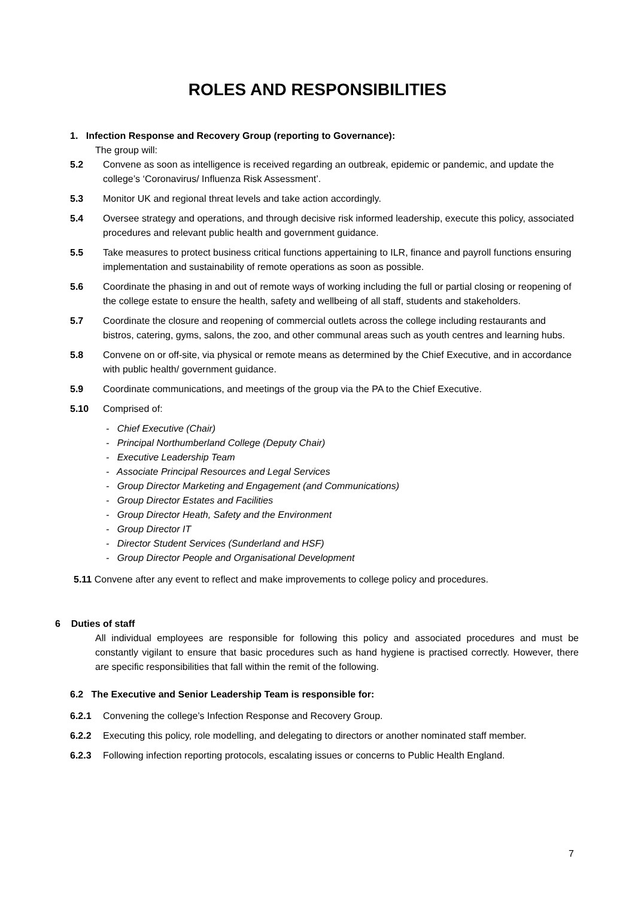ROLES AND RESPONSIBILITIES
1. Infection Response and Recovery Group (reporting to Governance):
The group will:
5.2 Convene as soon as intelligence is received regarding an outbreak, epidemic or pandemic, and update the college’s ‘Coronavirus/ Influenza Risk Assessment’.
5.3 Monitor UK and regional threat levels and take action accordingly.
5.4 Oversee strategy and operations, and through decisive risk informed leadership, execute this policy, associated procedures and relevant public health and government guidance.
5.5 Take measures to protect business critical functions appertaining to ILR, finance and payroll functions ensuring implementation and sustainability of remote operations as soon as possible.
5.6 Coordinate the phasing in and out of remote ways of working including the full or partial closing or reopening of the college estate to ensure the health, safety and wellbeing of all staff, students and stakeholders.
5.7 Coordinate the closure and reopening of commercial outlets across the college including restaurants and bistros, catering, gyms, salons, the zoo, and other communal areas such as youth centres and learning hubs.
5.8 Convene on or off-site, via physical or remote means as determined by the Chief Executive, and in accordance with public health/ government guidance.
5.9 Coordinate communications, and meetings of the group via the PA to the Chief Executive.
5.10 Comprised of:
- Chief Executive (Chair)
- Principal Northumberland College (Deputy Chair)
- Executive Leadership Team
- Associate Principal Resources and Legal Services
- Group Director Marketing and Engagement (and Communications)
- Group Director Estates and Facilities
- Group Director Heath, Safety and the Environment
- Group Director IT
- Director Student Services (Sunderland and HSF)
- Group Director People and Organisational Development
5.11 Convene after any event to reflect and make improvements to college policy and procedures.
6 Duties of staff
All individual employees are responsible for following this policy and associated procedures and must be constantly vigilant to ensure that basic procedures such as hand hygiene is practised correctly. However, there are specific responsibilities that fall within the remit of the following.
6.2 The Executive and Senior Leadership Team is responsible for:
6.2.1 Convening the college’s Infection Response and Recovery Group.
6.2.2 Executing this policy, role modelling, and delegating to directors or another nominated staff member.
6.2.3 Following infection reporting protocols, escalating issues or concerns to Public Health England.
7